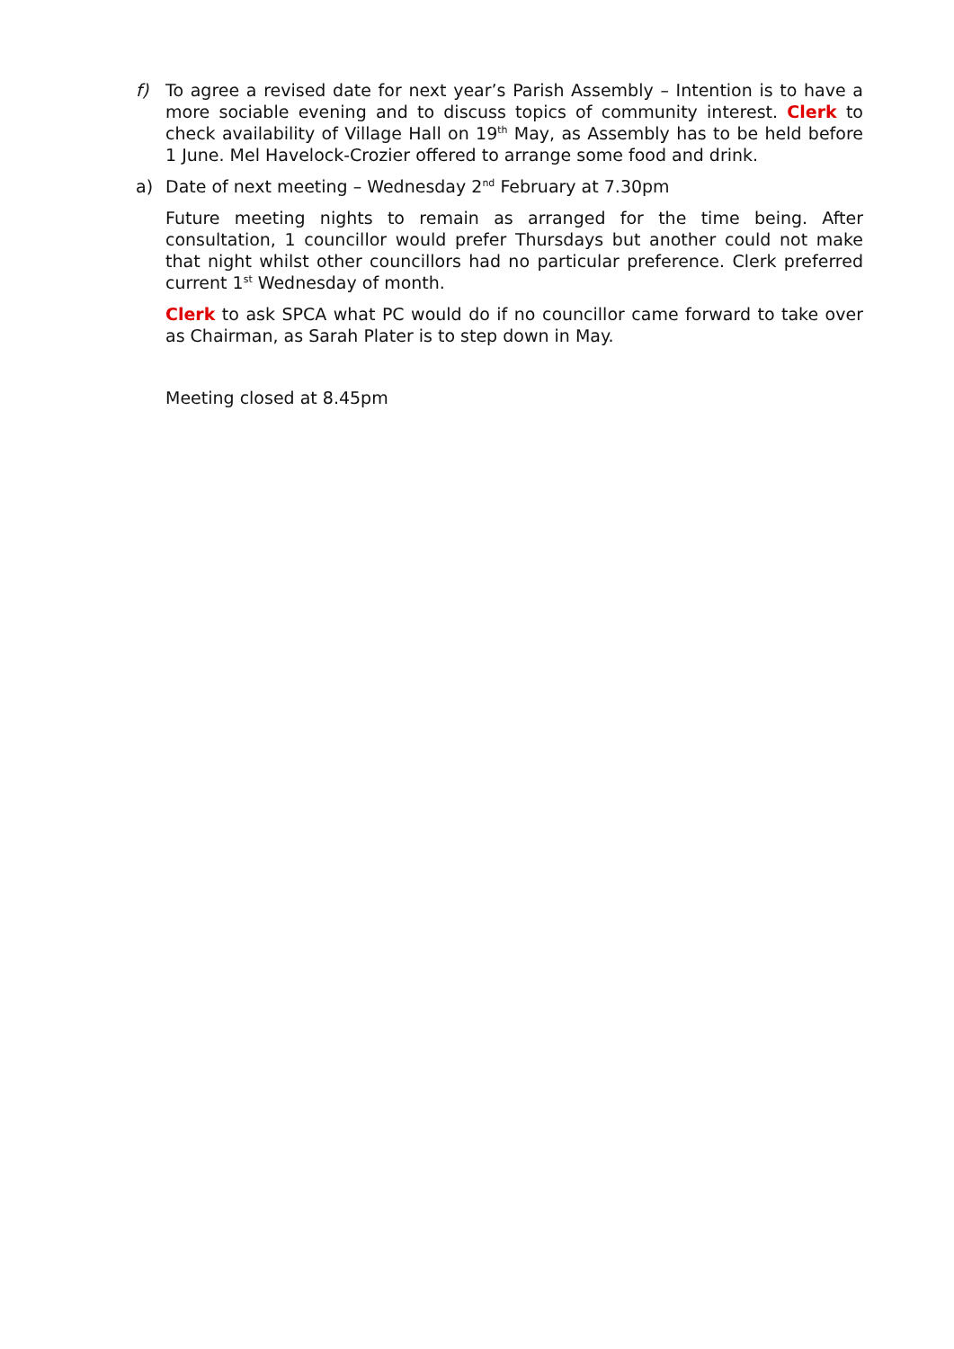f) To agree a revised date for next year’s Parish Assembly – Intention is to have a more sociable evening and to discuss topics of community interest. Clerk to check availability of Village Hall on 19<sup>th</sup> May, as Assembly has to be held before 1 June. Mel Havelock-Crozier offered to arrange some food and drink.
a) Date of next meeting – Wednesday 2<sup>nd</sup> February at 7.30pm
Future meeting nights to remain as arranged for the time being. After consultation, 1 councillor would prefer Thursdays but another could not make that night whilst other councillors had no particular preference. Clerk preferred current 1<sup>st</sup> Wednesday of month.
Clerk to ask SPCA what PC would do if no councillor came forward to take over as Chairman, as Sarah Plater is to step down in May.
Meeting closed at 8.45pm